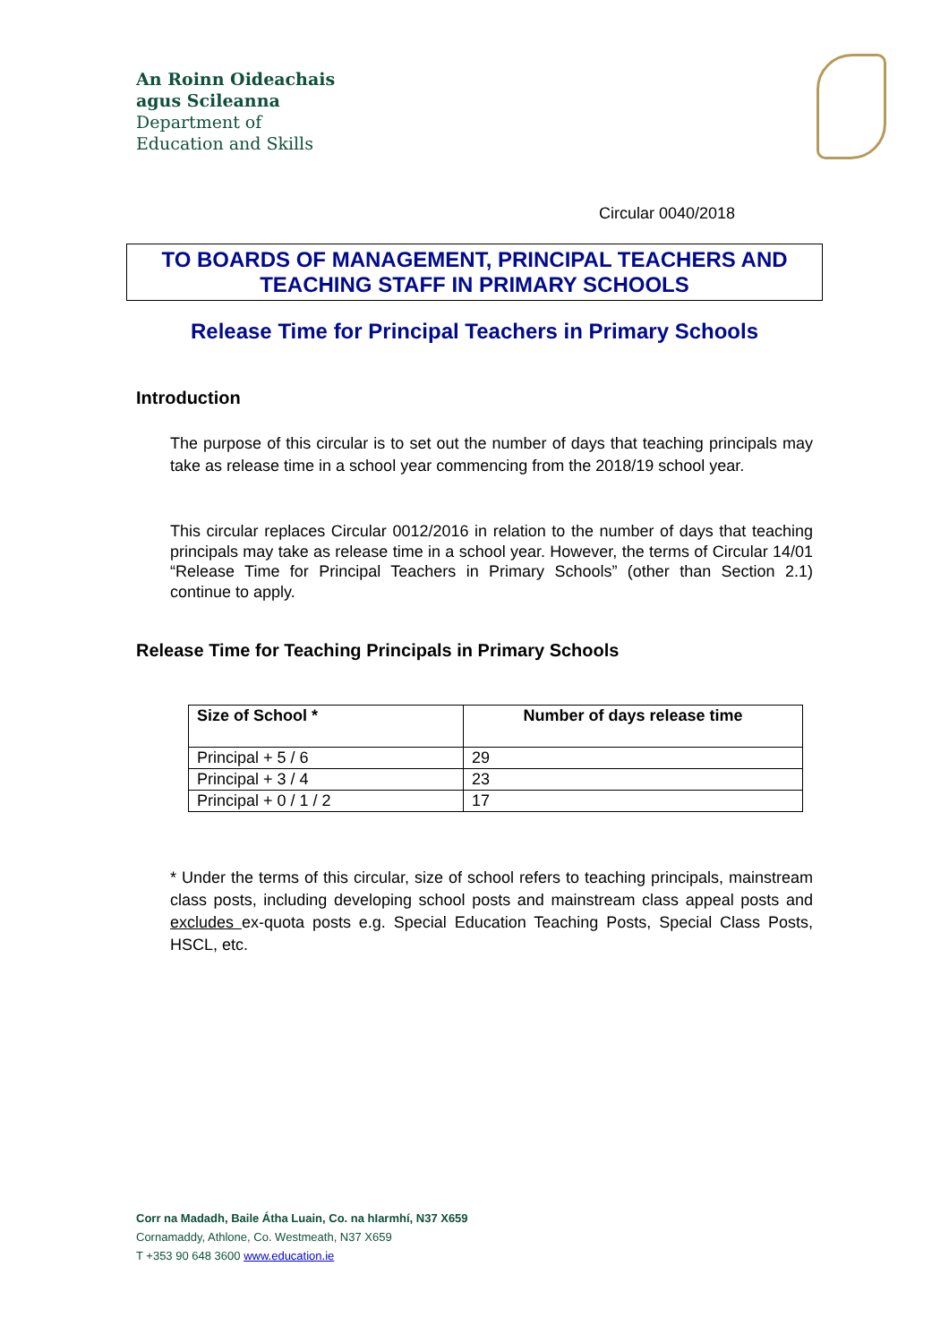An Roinn Oideachais
agus Scileanna
Department of
Education and Skills
Circular 0040/2018
TO BOARDS OF MANAGEMENT, PRINCIPAL TEACHERS AND
TEACHING STAFF IN PRIMARY SCHOOLS
Release Time for Principal Teachers in Primary Schools
Introduction
The purpose of this circular is to set out the number of days that teaching principals may take as release time in a school year commencing from the 2018/19 school year.
This circular replaces Circular 0012/2016 in relation to the number of days that teaching principals may take as release time in a school year. However, the terms of Circular 14/01 “Release Time for Principal Teachers in Primary Schools” (other than Section 2.1) continue to apply.
Release Time for Teaching Principals in Primary Schools
| Size of School * | Number of days release time |
| --- | --- |
| Principal + 5 / 6 | 29 |
| Principal + 3 / 4 | 23 |
| Principal + 0 / 1 / 2 | 17 |
* Under the terms of this circular, size of school refers to teaching principals, mainstream class posts, including developing school posts and mainstream class appeal posts and excludes ex-quota posts e.g. Special Education Teaching Posts, Special Class Posts, HSCL, etc.
Corr na Madadh, Baile Átha Luain, Co. na hIarmhí, N37 X659
Cornamaddy, Athlone, Co. Westmeath, N37 X659
T +353 90 648 3600 www.education.ie